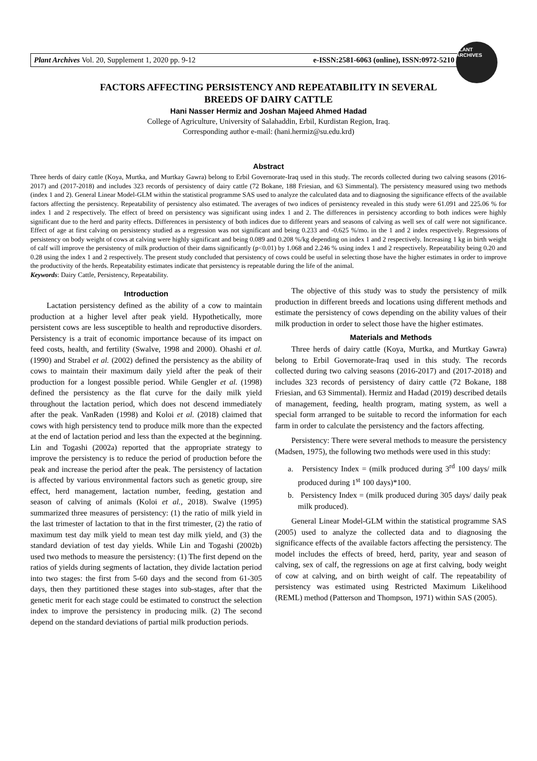Plant Archives Vol. 20, Supplement 1, 2020 pp. 9-12 e-ISSN:2581-6063 (online), ISSN:0972-5210
PLANT ARCHIVES
FACTORS AFFECTING PERSISTENCY AND REPEATABILITY IN SEVERAL
BREEDS OF DAIRY CATTLE
Hani Nasser Hermiz and Joshan Majeed Ahmed Hadad
College of Agriculture, University of Salahaddin, Erbil, Kurdistan Region, Iraq.
Corresponding author e-mail: (hani.hermiz@su.edu.krd)
Abstract
Three herds of dairy cattle (Koya, Murtka, and Murtkay Gawra) belong to Erbil Governorate-Iraq used in this study. The records collected during two calving seasons (2016-2017) and (2017-2018) and includes 323 records of persistency of dairy cattle (72 Bokane, 188 Friesian, and 63 Simmental). The persistency measured using two methods (index 1 and 2). General Linear Model-GLM within the statistical programme SAS used to analyze the calculated data and to diagnosing the significance effects of the available factors affecting the persistency. Repeatability of persistency also estimated. The averages of two indices of persistency revealed in this study were 61.091 and 225.06 % for index 1 and 2 respectively. The effect of breed on persistency was significant using index 1 and 2. The differences in persistency according to both indices were highly significant due to the herd and parity effects. Differences in persistency of both indices due to different years and seasons of calving as well sex of calf were not significance. Effect of age at first calving on persistency studied as a regression was not significant and being 0.233 and -0.625 %/mo. in the 1 and 2 index respectively. Regressions of persistency on body weight of cows at calving were highly significant and being 0.089 and 0.208 %/kg depending on index 1 and 2 respectively. Increasing 1 kg in birth weight of calf will improve the persistency of milk production of their dams significantly (p<0.01) by 1.068 and 2.246 % using index 1 and 2 respectively. Repeatability being 0.20 and 0.28 using the index 1 and 2 respectively. The present study concluded that persistency of cows could be useful in selecting those have the higher estimates in order to improve the productivity of the herds. Repeatability estimates indicate that persistency is repeatable during the life of the animal.
Keywords: Dairy Cattle, Persistency, Repeatability.
Introduction
Lactation persistency defined as the ability of a cow to maintain production at a higher level after peak yield. Hypothetically, more persistent cows are less susceptible to health and reproductive disorders. Persistency is a trait of economic importance because of its impact on feed costs, health, and fertility (Swalve, 1998 and 2000). Ohashi et al. (1990) and Strabel et al. (2002) defined the persistency as the ability of cows to maintain their maximum daily yield after the peak of their production for a longest possible period. While Gengler et al. (1998) defined the persistency as the flat curve for the daily milk yield throughout the lactation period, which does not descend immediately after the peak. VanRaden (1998) and Koloi et al. (2018) claimed that cows with high persistency tend to produce milk more than the expected at the end of lactation period and less than the expected at the beginning. Lin and Togashi (2002a) reported that the appropriate strategy to improve the persistency is to reduce the period of production before the peak and increase the period after the peak. The persistency of lactation is affected by various environmental factors such as genetic group, sire effect, herd management, lactation number, feeding, gestation and season of calving of animals (Koloi et al., 2018). Swalve (1995) summarized three measures of persistency: (1) the ratio of milk yield in the last trimester of lactation to that in the first trimester, (2) the ratio of maximum test day milk yield to mean test day milk yield, and (3) the standard deviation of test day yields. While Lin and Togashi (2002b) used two methods to measure the persistency: (1) The first depend on the ratios of yields during segments of lactation, they divide lactation period into two stages: the first from 5-60 days and the second from 61-305 days, then they partitioned these stages into sub-stages, after that the genetic merit for each stage could be estimated to construct the selection index to improve the persistency in producing milk. (2) The second depend on the standard deviations of partial milk production periods.
The objective of this study was to study the persistency of milk production in different breeds and locations using different methods and estimate the persistency of cows depending on the ability values of their milk production in order to select those have the higher estimates.
Materials and Methods
Three herds of dairy cattle (Koya, Murtka, and Murtkay Gawra) belong to Erbil Governorate-Iraq used in this study. The records collected during two calving seasons (2016-2017) and (2017-2018) and includes 323 records of persistency of dairy cattle (72 Bokane, 188 Friesian, and 63 Simmental). Hermiz and Hadad (2019) described details of management, feeding, health program, mating system, as well a special form arranged to be suitable to record the information for each farm in order to calculate the persistency and the factors affecting.
Persistency: There were several methods to measure the persistency (Madsen, 1975), the following two methods were used in this study:
a. Persistency Index = (milk produced during 3<sup>rd</sup> 100 days/ milk produced during 1<sup>st</sup> 100 days)*100.
b. Persistency Index = (milk produced during 305 days/ daily peak milk produced).
General Linear Model-GLM within the statistical programme SAS (2005) used to analyze the collected data and to diagnosing the significance effects of the available factors affecting the persistency. The model includes the effects of breed, herd, parity, year and season of calving, sex of calf, the regressions on age at first calving, body weight of cow at calving, and on birth weight of calf. The repeatability of persistency was estimated using Restricted Maximum Likelihood (REML) method (Patterson and Thompson, 1971) within SAS (2005).